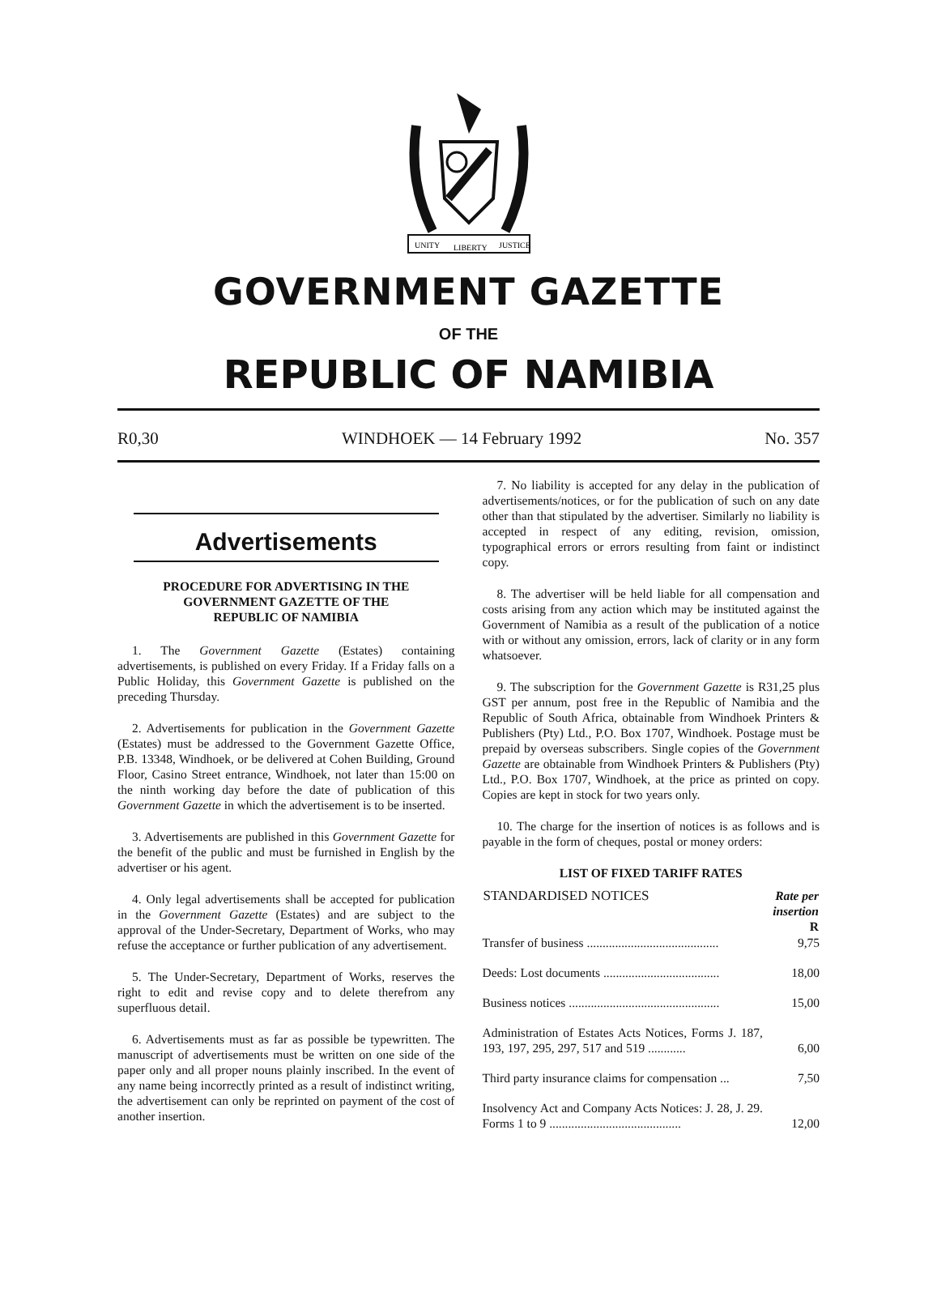UNITY
LIBERTY
JUSTICE
GOVERNMENT GAZETTE
OF THE
REPUBLIC OF NAMIBIA
R0,30 WINDHOEK — 14 February 1992 No. 357
Advertisements
PROCEDURE FOR ADVERTISING IN THE
GOVERNMENT GAZETTE OF THE
REPUBLIC OF NAMIBIA
1. The Government Gazette (Estates) containing advertisements, is published on every Friday. If a Friday falls on a Public Holiday, this Government Gazette is published on the preceding Thursday.
2. Advertisements for publication in the Government Gazette (Estates) must be addressed to the Government Gazette Office, P.B. 13348, Windhoek, or be delivered at Cohen Building, Ground Floor, Casino Street entrance, Windhoek, not later than 15:00 on the ninth working day before the date of publication of this Government Gazette in which the advertisement is to be inserted.
3. Advertisements are published in this Government Gazette for the benefit of the public and must be furnished in English by the advertiser or his agent.
4. Only legal advertisements shall be accepted for publication in the Government Gazette (Estates) and are subject to the approval of the Under-Secretary, Department of Works, who may refuse the acceptance or further publication of any advertisement.
5. The Under-Secretary, Department of Works, reserves the right to edit and revise copy and to delete therefrom any superfluous detail.
6. Advertisements must as far as possible be typewritten. The manuscript of advertisements must be written on one side of the paper only and all proper nouns plainly inscribed. In the event of any name being incorrectly printed as a result of indistinct writing, the advertisement can only be reprinted on payment of the cost of another insertion.
7. No liability is accepted for any delay in the publication of advertisements/notices, or for the publication of such on any date other than that stipulated by the advertiser. Similarly no liability is accepted in respect of any editing, revision, omission, typographical errors or errors resulting from faint or indistinct copy.
8. The advertiser will be held liable for all compensation and costs arising from any action which may be instituted against the Government of Namibia as a result of the publication of a notice with or without any omission, errors, lack of clarity or in any form whatsoever.
9. The subscription for the Government Gazette is R31,25 plus GST per annum, post free in the Republic of Namibia and the Republic of South Africa, obtainable from Windhoek Printers & Publishers (Pty) Ltd., P.O. Box 1707, Windhoek. Postage must be prepaid by overseas subscribers. Single copies of the Government Gazette are obtainable from Windhoek Printers & Publishers (Pty) Ltd., P.O. Box 1707, Windhoek, at the price as printed on copy. Copies are kept in stock for two years only.
10. The charge for the insertion of notices is as follows and is payable in the form of cheques, postal or money orders:
LIST OF FIXED TARIFF RATES
| STANDARDISED NOTICES | Rate per insertion R |
| --- | --- |
| Transfer of business .......................................... | 9,75 |
| Deeds: Lost documents ..................................... | 18,00 |
| Business notices ................................................ | 15,00 |
| Administration of Estates Acts Notices, Forms J. 187, 193, 197, 295, 297, 517 and 519 ............ | 6,00 |
| Third party insurance claims for compensation ... | 7,50 |
| Insolvency Act and Company Acts Notices: J. 28, J. 29. Forms 1 to 9 .......................................... | 12,00 |